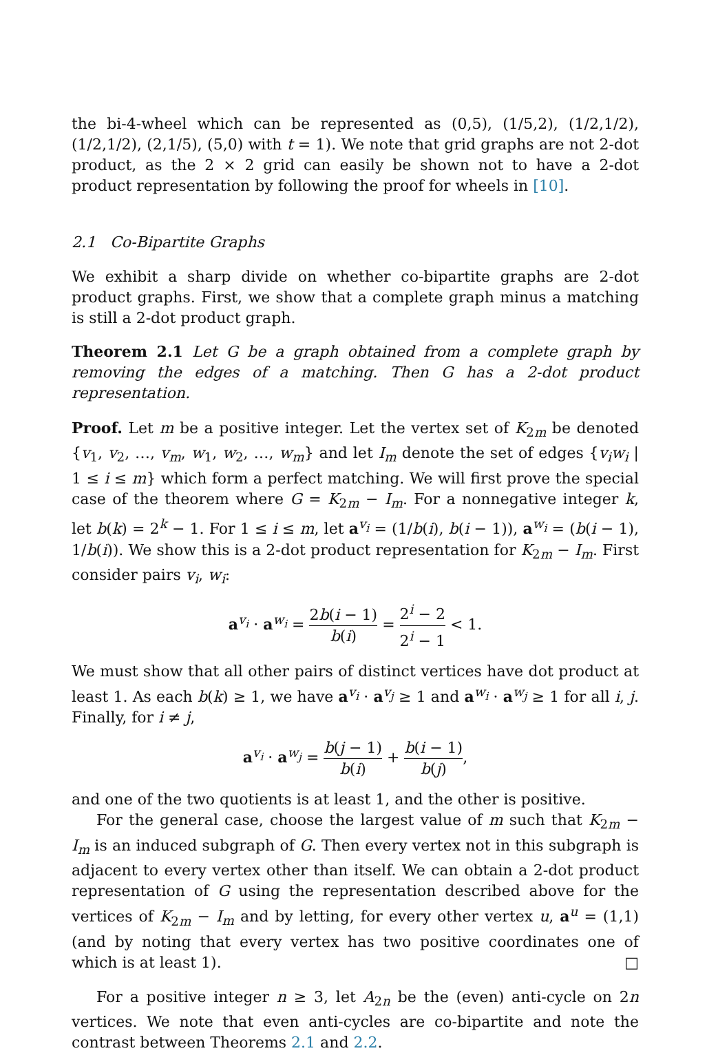the bi-4-wheel which can be represented as (0,5), (1/5,2), (1/2,1/2), (1/2,1/2), (2,1/5), (5,0) with t = 1). We note that grid graphs are not 2-dot product, as the 2 × 2 grid can easily be shown not to have a 2-dot product representation by following the proof for wheels in [10].
2.1 Co-Bipartite Graphs
We exhibit a sharp divide on whether co-bipartite graphs are 2-dot product graphs. First, we show that a complete graph minus a matching is still a 2-dot product graph.
Theorem 2.1 Let G be a graph obtained from a complete graph by removing the edges of a matching. Then G has a 2-dot product representation.
Proof. Let m be a positive integer. Let the vertex set of K<sub>2m</sub> be denoted {v<sub>1</sub>, v<sub>2</sub>, …, v<sub>m</sub>, w<sub>1</sub>, w<sub>2</sub>, …, w<sub>m</sub>} and let I<sub>m</sub> denote the set of edges {v<sub>i</sub>w<sub>i</sub> | 1 ≤ i ≤ m} which form a perfect matching. We will first prove the special case of the theorem where G = K<sub>2m</sub> − I<sub>m</sub>. For a nonnegative integer k, let b(k) = 2<sup>k</sup> − 1. For 1 ≤ i ≤ m, let a<sup>v<sub>i</sub></sup> = (1/b(i), b(i − 1)), a<sup>w<sub>i</sub></sup> = (b(i − 1), 1/b(i)). We show this is a 2-dot product representation for K<sub>2m</sub> − I<sub>m</sub>. First consider pairs v<sub>i</sub>, w<sub>i</sub>:
a<sup>v<sub>i</sub></sup> · a<sup>w<sub>i</sub></sup> = 2b(i − 1) b(i) = 2<sup>i</sup> − 2 2<sup>i</sup> − 1 < 1.
We must show that all other pairs of distinct vertices have dot product at least 1. As each b(k) ≥ 1, we have a<sup>v<sub>i</sub></sup> · a<sup>v<sub>j</sub></sup> ≥ 1 and a<sup>w<sub>i</sub></sup> · a<sup>w<sub>j</sub></sup> ≥ 1 for all i, j. Finally, for i ≠ j,
a<sup>v<sub>i</sub></sup> · a<sup>w<sub>j</sub></sup> = b(j − 1) b(i) + b(i − 1) b(j),
and one of the two quotients is at least 1, and the other is positive.
For the general case, choose the largest value of m such that K<sub>2m</sub> − I<sub>m</sub> is an induced subgraph of G. Then every vertex not in this subgraph is adjacent to every vertex other than itself. We can obtain a 2-dot product representation of G using the representation described above for the vertices of K<sub>2m</sub> − I<sub>m</sub> and by letting, for every other vertex u, a<sup>u</sup> = (1,1) (and by noting that every vertex has two positive coordinates one of which is at least 1). □
For a positive integer n ≥ 3, let A<sub>2n</sub> be the (even) anti-cycle on 2n vertices. We note that even anti-cycles are co-bipartite and note the contrast between Theorems 2.1 and 2.2.